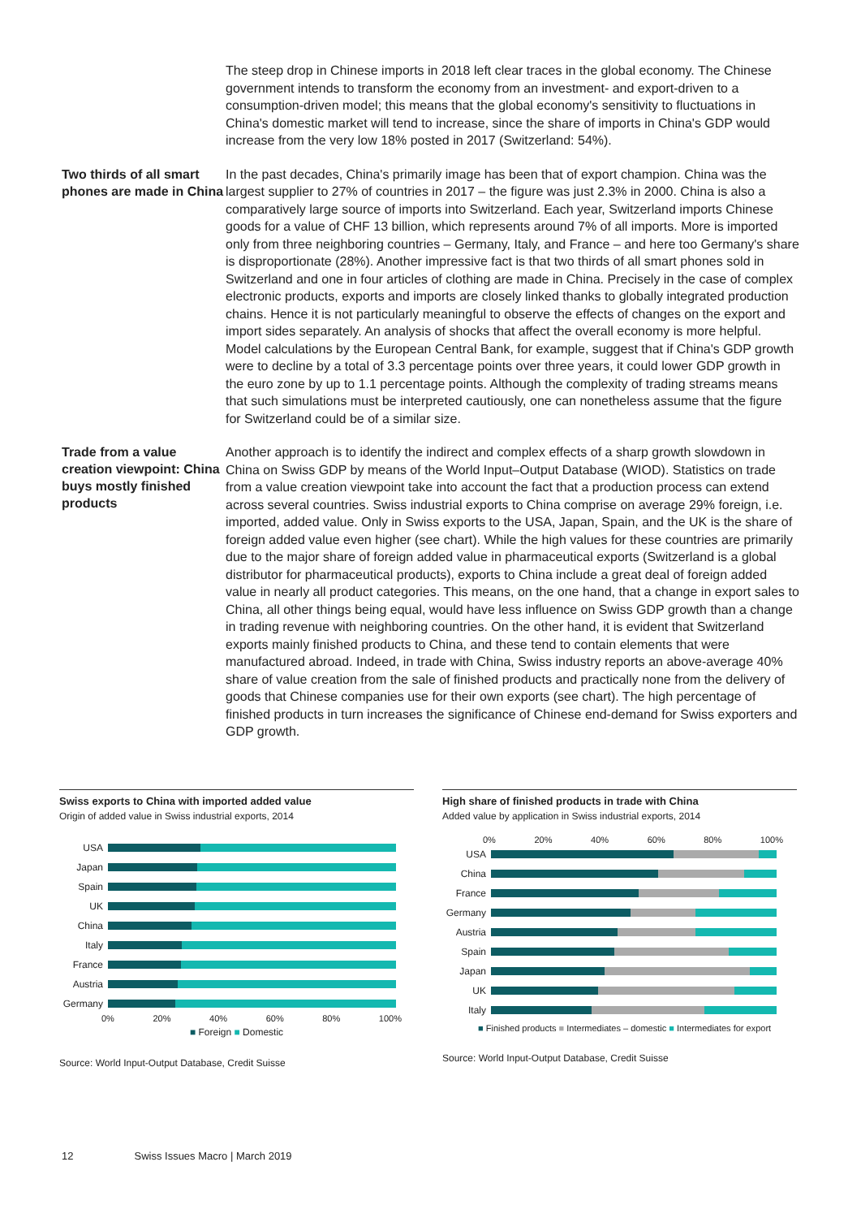The steep drop in Chinese imports in 2018 left clear traces in the global economy. The Chinese government intends to transform the economy from an investment- and export-driven to a consumption-driven model; this means that the global economy's sensitivity to fluctuations in China's domestic market will tend to increase, since the share of imports in China's GDP would increase from the very low 18% posted in 2017 (Switzerland: 54%).
Two thirds of all smart phones are made in China
In the past decades, China's primarily image has been that of export champion. China was the largest supplier to 27% of countries in 2017 – the figure was just 2.3% in 2000. China is also a comparatively large source of imports into Switzerland. Each year, Switzerland imports Chinese goods for a value of CHF 13 billion, which represents around 7% of all imports. More is imported only from three neighboring countries – Germany, Italy, and France – and here too Germany's share is disproportionate (28%). Another impressive fact is that two thirds of all smart phones sold in Switzerland and one in four articles of clothing are made in China. Precisely in the case of complex electronic products, exports and imports are closely linked thanks to globally integrated production chains. Hence it is not particularly meaningful to observe the effects of changes on the export and import sides separately. An analysis of shocks that affect the overall economy is more helpful. Model calculations by the European Central Bank, for example, suggest that if China's GDP growth were to decline by a total of 3.3 percentage points over three years, it could lower GDP growth in the euro zone by up to 1.1 percentage points. Although the complexity of trading streams means that such simulations must be interpreted cautiously, one can nonetheless assume that the figure for Switzerland could be of a similar size.
Trade from a value creation viewpoint: China buys mostly finished products
Another approach is to identify the indirect and complex effects of a sharp growth slowdown in China on Swiss GDP by means of the World Input–Output Database (WIOD). Statistics on trade from a value creation viewpoint take into account the fact that a production process can extend across several countries. Swiss industrial exports to China comprise on average 29% foreign, i.e. imported, added value. Only in Swiss exports to the USA, Japan, Spain, and the UK is the share of foreign added value even higher (see chart). While the high values for these countries are primarily due to the major share of foreign added value in pharmaceutical exports (Switzerland is a global distributor for pharmaceutical products), exports to China include a great deal of foreign added value in nearly all product categories. This means, on the one hand, that a change in export sales to China, all other things being equal, would have less influence on Swiss GDP growth than a change in trading revenue with neighboring countries. On the other hand, it is evident that Switzerland exports mainly finished products to China, and these tend to contain elements that were manufactured abroad. Indeed, in trade with China, Swiss industry reports an above-average 40% share of value creation from the sale of finished products and practically none from the delivery of goods that Chinese companies use for their own exports (see chart). The high percentage of finished products in turn increases the significance of Chinese end-demand for Swiss exporters and GDP growth.
Swiss exports to China with imported added value
Origin of added value in Swiss industrial exports, 2014
USA
Japan
Spain
UK
China
Italy
France
Austria
Germany
0% 20% 40% 60% 80% 100%
■ Foreign ■ Domestic
Source: World Input-Output Database, Credit Suisse
High share of finished products in trade with China
Added value by application in Swiss industrial exports, 2014
0% 20% 40% 60% 80% 100%
USA
China
France
Germany
Austria
Spain
Japan
UK
Italy
■ Finished products ■ Intermediates – domestic ■ Intermediates for export
Source: World Input-Output Database, Credit Suisse
12 Swiss Issues Macro | March 2019